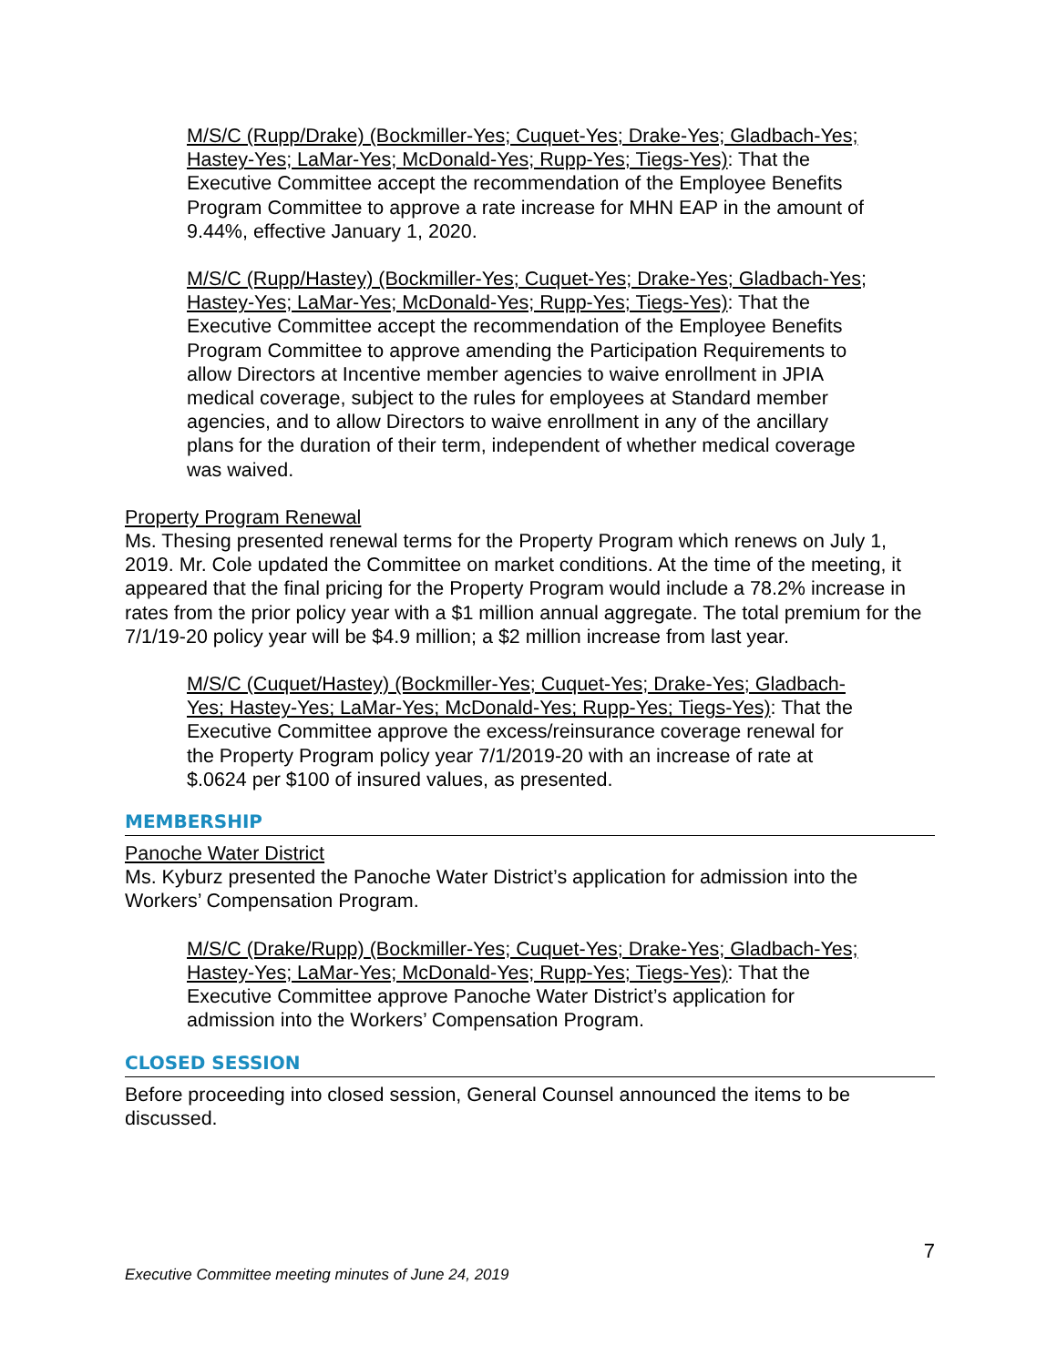M/S/C (Rupp/Drake) (Bockmiller-Yes; Cuquet-Yes; Drake-Yes; Gladbach-Yes; Hastey-Yes; LaMar-Yes; McDonald-Yes; Rupp-Yes; Tiegs-Yes): That the Executive Committee accept the recommendation of the Employee Benefits Program Committee to approve a rate increase for MHN EAP in the amount of 9.44%, effective January 1, 2020.
M/S/C (Rupp/Hastey) (Bockmiller-Yes; Cuquet-Yes; Drake-Yes; Gladbach-Yes; Hastey-Yes; LaMar-Yes; McDonald-Yes; Rupp-Yes; Tiegs-Yes): That the Executive Committee accept the recommendation of the Employee Benefits Program Committee to approve amending the Participation Requirements to allow Directors at Incentive member agencies to waive enrollment in JPIA medical coverage, subject to the rules for employees at Standard member agencies, and to allow Directors to waive enrollment in any of the ancillary plans for the duration of their term, independent of whether medical coverage was waived.
Property Program Renewal
Ms. Thesing presented renewal terms for the Property Program which renews on July 1, 2019. Mr. Cole updated the Committee on market conditions. At the time of the meeting, it appeared that the final pricing for the Property Program would include a 78.2% increase in rates from the prior policy year with a $1 million annual aggregate. The total premium for the 7/1/19-20 policy year will be $4.9 million; a $2 million increase from last year.
M/S/C (Cuquet/Hastey) (Bockmiller-Yes; Cuquet-Yes; Drake-Yes; Gladbach-Yes; Hastey-Yes; LaMar-Yes; McDonald-Yes; Rupp-Yes; Tiegs-Yes): That the Executive Committee approve the excess/reinsurance coverage renewal for the Property Program policy year 7/1/2019-20 with an increase of rate at $.0624 per $100 of insured values, as presented.
MEMBERSHIP
Panoche Water District
Ms. Kyburz presented the Panoche Water District’s application for admission into the Workers’ Compensation Program.
M/S/C (Drake/Rupp) (Bockmiller-Yes; Cuquet-Yes; Drake-Yes; Gladbach-Yes; Hastey-Yes; LaMar-Yes; McDonald-Yes; Rupp-Yes; Tiegs-Yes): That the Executive Committee approve Panoche Water District’s application for admission into the Workers’ Compensation Program.
CLOSED SESSION
Before proceeding into closed session, General Counsel announced the items to be discussed.
7
Executive Committee meeting minutes of June 24, 2019